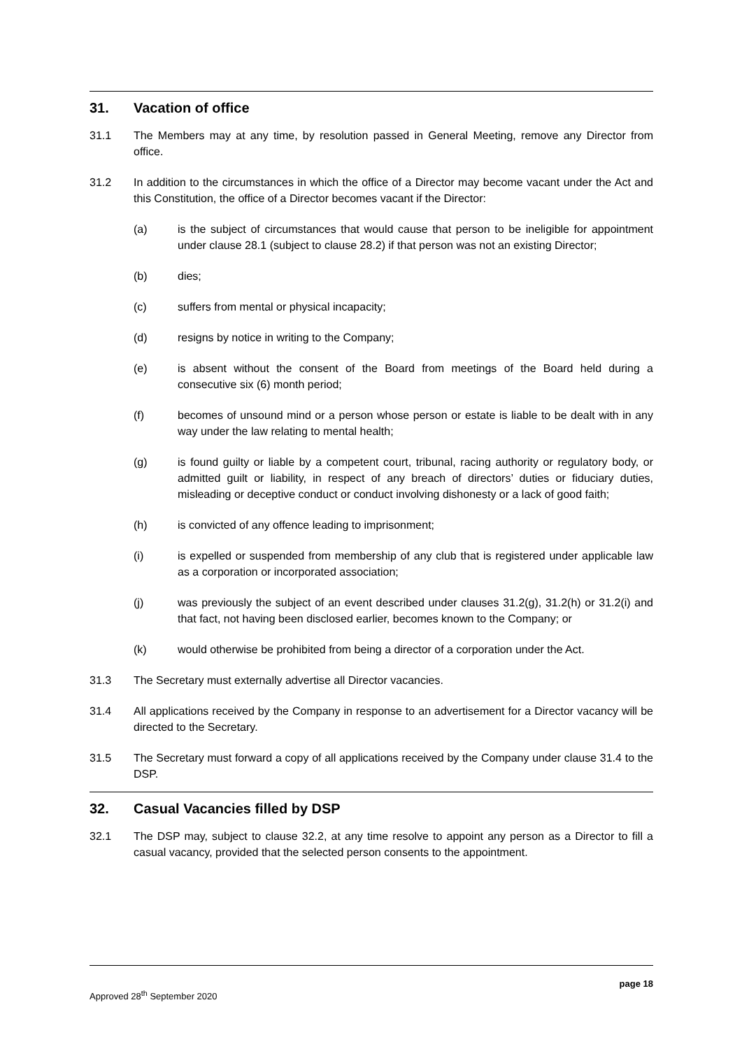31. Vacation of office
31.1 The Members may at any time, by resolution passed in General Meeting, remove any Director from office.
31.2 In addition to the circumstances in which the office of a Director may become vacant under the Act and this Constitution, the office of a Director becomes vacant if the Director:
(a) is the subject of circumstances that would cause that person to be ineligible for appointment under clause 28.1 (subject to clause 28.2) if that person was not an existing Director;
(b) dies;
(c) suffers from mental or physical incapacity;
(d) resigns by notice in writing to the Company;
(e) is absent without the consent of the Board from meetings of the Board held during a consecutive six (6) month period;
(f) becomes of unsound mind or a person whose person or estate is liable to be dealt with in any way under the law relating to mental health;
(g) is found guilty or liable by a competent court, tribunal, racing authority or regulatory body, or admitted guilt or liability, in respect of any breach of directors’ duties or fiduciary duties, misleading or deceptive conduct or conduct involving dishonesty or a lack of good faith;
(h) is convicted of any offence leading to imprisonment;
(i) is expelled or suspended from membership of any club that is registered under applicable law as a corporation or incorporated association;
(j) was previously the subject of an event described under clauses 31.2(g), 31.2(h) or 31.2(i) and that fact, not having been disclosed earlier, becomes known to the Company; or
(k) would otherwise be prohibited from being a director of a corporation under the Act.
31.3 The Secretary must externally advertise all Director vacancies.
31.4 All applications received by the Company in response to an advertisement for a Director vacancy will be directed to the Secretary.
31.5 The Secretary must forward a copy of all applications received by the Company under clause 31.4 to the DSP.
32. Casual Vacancies filled by DSP
32.1 The DSP may, subject to clause 32.2, at any time resolve to appoint any person as a Director to fill a casual vacancy, provided that the selected person consents to the appointment.
page 18
Approved 28<sup>th</sup> September 2020